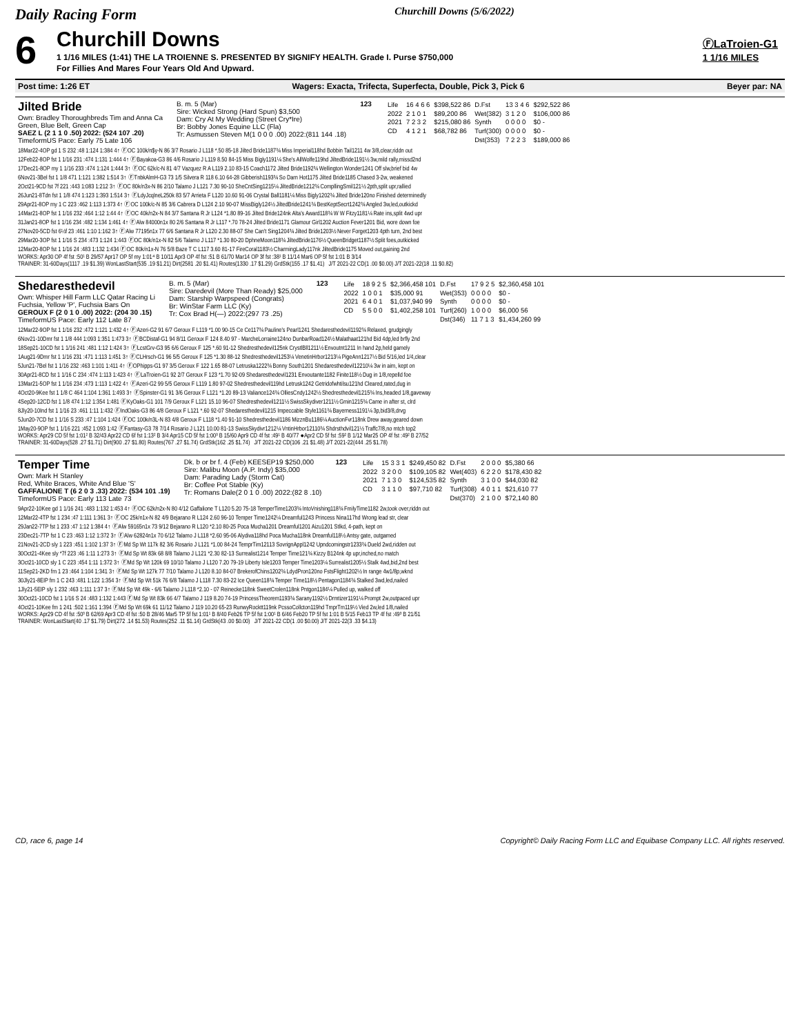Daily Racing Form Churchill Downs (5/6/2022)
6
Churchill Downs
1 1/16 MILES (1:41) THE LA TROIENNE S. PRESENTED BY SIGNIFY HEALTH. Grade I. Purse $750,000
For Fillies And Mares Four Years Old And Upward.
ⒻLaTroien-G1
1 1/16 MILES
Post time: 1:26 ET Wagers: Exacta, Trifecta, Superfecta, Double, Pick 3, Pick 6 Beyer par: NA
Jilted Bride
Own: Bradley Thoroughbreds Tim and Anna Ca
Green, Blue Belt, Green Cap
SAEZ L (2 1 1 0 .50) 2022: (524 107 .20)
TimeformUS Pace: Early 75 Late 106
B. m. 5 (Mar)
Sire: Wicked Strong (Hard Spun) $3,500
Dam: Cry At My Wedding (Street Cry*Ire)
Br: Bobby Jones Equine LLC (Fla)
Tr: Asmussen Steven M(1 0 0 0 .00) 2022:(811 144 .18)
123
| Life | 16 4 6 6 | $398,522 86 | D.Fst | 13 3 4 6 | $292,522 86 |
| 2022 | 2 1 0 1 | $89,200 86 | Wet(382) | 3 1 2 0 | $106,000 86 |
| 2021 | 7 2 3 2 | $215,080 86 | Synth | 0 0 0 0 | $0 - |
| CD | 4 1 2 1 | $68,782 86 | Turf(300) | 0 0 0 0 | $0 - |
| | | | Dst(353) | 7 2 2 3 | $189,000 86 |
18Mar22-4OP gd 1 S 232 :48 1:124 1:384 4↑ ⒻOC 100k/n$y-N 86 3/7 Rosario J L118 *.50 85-18 Jilted Bride1187¾ Miss Imperial118hd Bobbin Tail1211 4w 3/8,clear,riddn out
12Feb22-8OP fst 1 1/16 231 :474 1:131 1:444 4↑ ⒻBayakoa-G3 86 4/6 Rosario J L119 8.50 84-15 Miss Bigly1191¼ She's AllWolfe119hd JiltedBride1191½ 3w,mild rally,missd2nd
17Dec21-8OP my 1 1/16 233 :474 1:124 1:444 3↑ ⒻOC 62k/c-N 81 4/7 Vazquez R A L119 2.10 83-15 Coach1172 Jilted Bride1192¾ Wellington Wonder1241 Off slw,brief bid 4w
6Nov21-3Bel fst 1 1/8 471 1:121 1:382 1:514 3↑ ⒻTnbkAlmH-G3 73 1/5 Silvera R 118 6.10 64-28 Gibberish1193¾ So Darn Hot1175 Jilted Bride1185 Chased 3-2w, weakened
2Oct21-9CD fst 7f 221 :443 1:083 1:212 3↑ ⒻOC 80k/n3x-N 86 2/10 Talamo J L121 7.30 90-10 SheCntSing1215¼ JiltedBride1212¾ CompllingSmil121½ 2pth,split upr,rallied
26Jun21-8Tdn fst 1 1/8 474 1:123 1:393 1:514 3↑ ⒻLdyJcqlneL250k 83 5/7 Arrieta F L120 10.60 91-06 Crystal Ball1181¼ Miss Bigly1202¾ Jilted Bride120no Finished determinedly
29Apr21-8OP my 1 C 223 :462 1:113 1:373 4↑ ⒻOC 100k/c-N 85 3/6 Cabrera D L124 2.10 90-07 MissBigly124½ JiltedBride1241¾ BestKeptSecrt1242¾ Angled 3w,led,outkickd
14Mar21-8OP fst 1 1/16 232 :464 1:12 1:44 4↑ ⒻOC 40k/n2x-N 84 3/7 Santana R Jr L124 *1.80 89-16 Jilted Bride124nk Alta's Award118¾ W W Fitzy1181¼ Rate ins,split 4wd upr
31Jan21-8OP fst 1 1/16 234 :482 1:134 1:461 4↑ ⒻAlw 84000n1x 80 2/6 Santana R Jr L117 *.70 78-24 Jilted Bride1171 Glamour Girl1202 Auction Fever1201 Bid, wore down foe
27Nov20-5CD fst 6½f 23 :461 1:10 1:162 3↑ ⒻAlw 77195n1x 77 6/6 Santana R Jr L120 2.30 88-07 She Can't Sing1204¾ Jilted Bride1203½ Never Forget1203 4pth turn, 2nd best
29Mar20-3OP fst 1 1/16 S 234 :473 1:124 1:443 ⒻOC 80k/n1x-N 82 5/6 Talamo J L117 *1.30 80-20 DphneMoon118¾ JiltedBride1176½ QueenBridget1187½ Split foes,outkicked
12Mar20-8OP fst 1 1/16 24 :483 1:132 1:434 ⒻOC 80k/n1x-N 76 5/8 Baze T C L117 3.60 81-17 FireCoral1183½ CharmingLady117nk JiltedBride1175 Moved out,gaining 2nd
WORKS: Apr30 OP 4f fst :50¹ B 29/57 Apr17 OP 5f my 1:01⁴ B 10/11 Apr3 OP 4f fst :51 B 61/70 Mar14 OP 3f fst :38¹ B 11/14 Mar6 OP 5f fst 1:01 B 3/14
TRAINER: 31-60Days(1117 .19 $1.39) WonLastStart(535 .19 $1.21) Dirt(2581 .20 $1.41) Routes(1330 .17 $1.29) GrdStk(155 .17 $1.41)   J/T 2021-22 CD(1 .00 $0.00) J/T 2021-22(18 .11 $0.82)
Shedaresthedevil
Own: Whisper Hill Farm LLC Qatar Racing Li
Fuchsia, Yellow 'P', Fuchsia Bars On
GEROUX F (2 0 1 0 .00) 2022: (204 30 .15)
TimeformUS Pace: Early 112 Late 87
B. m. 5 (Mar)
Sire: Daredevil (More Than Ready) $25,000
Dam: Starship Warpspeed (Congrats)
Br: WinStar Farm LLC (Ky)
Tr: Cox Brad H(—) 2022:(297 73 .25)
123
| Life | 18 9 2 5 | $2,366,458 101 | D.Fst | 17 9 2 5 | $2,360,458 101 |
| 2022 | 1 0 0 1 | $35,000 91 | Wet(353) | 0 0 0 0 | $0 - |
| 2021 | 6 4 0 1 | $1,037,940 99 | Synth | 0 0 0 0 | $0 - |
| CD | 5 5 0 0 | $1,402,258 101 | Turf(260) | 1 0 0 0 | $6,000 56 |
| | | | Dst(346) | 11 7 1 3 | $1,434,260 99 |
12Mar22-9OP fst 1 1/16 232 :472 1:121 1:432 4↑ ⒻAzeri-G2 91 6/7 Geroux F L119 *1.00 90-15 Ce Ce117¾ Pauline's Pearl1241 Shedaresthedevil1192¾ Relaxed, grudgingly
6Nov21-10Dmr fst 1 1/8 444 1:093 1:351 1:473 3↑ ⒻBCDistaf-G1 94 8/11 Geroux F 124 8.40 97 - MarcheLorraine124no DunbarRoad124½ Malathaat121hd Bid 4dp,led brfly 2nd
18Sep21-10CD fst 1 1/16 241 :481 1:12 1:424 3↑ ⒻLcstGrv-G3 95 6/6 Geroux F 125 *.60 91-12 Shedresthedevil125nk CrystlBll1211½ Envoutnt1211 In hand 2p,held gamely
1Aug21-9Dmr fst 1 1/16 231 :471 1:113 1:451 3↑ ⒻCLHrsch-G1 96 5/5 Geroux F 125 *1.30 88-12 Shedresthedevil1253¼ VenetinHrbor1213¼ PigeAnn1217½ Bid 5/16,led 1/4,clear
5Jun21-7Bel fst 1 1/16 232 :463 1:101 1:411 4↑ ⒻOPhipps-G1 97 3/5 Geroux F 122 1.65 88-07 Letruska1222¾ Bonny South1201 Shedaresthedevil12210¼ 3w in aim, kept on
30Apr21-8CD fst 1 1/16 C 234 :474 1:113 1:423 4↑ ⒻLaTroien-G1 92 2/7 Geroux F 123 *1.70 92-09 Shedaresthedevil1231 Envoutante1182 Finite118½ Dug in 1/8,repelld foe
13Mar21-5OP fst 1 1/16 234 :473 1:113 1:422 4↑ ⒻAzeri-G2 99 5/5 Geroux F L119 1.80 97-02 Shedresthedevil119hd Letrusk1242 Getridofwhtilsu121hd Cleared,rated,dug in
4Oct20-9Kee fst 1 1/8 C 464 1:104 1:361 1:493 3↑ ⒻSpinster-G1 91 3/6 Geroux F L121 *1.20 89-13 Valiance124¾ OlliesCndy1242½ Shedresthedevil1215¾ Ins,headed 1/8,gaveway
4Sep20-12CD fst 1 1/8 474 1:12 1:354 1:481 ⒻKyOaks-G1 101 7/9 Geroux F L121 15.10 96-07 Shedresthedevil1211½ SwissSkydiver1211½ Gmin1215¾ Came in after st, clrd
8Jly20-10Ind fst 1 1/16 23 :461 1:11 1:432 ⒻIndOaks-G3 86 4/8 Geroux F L121 *.60 92-07 Shedaresthedevil1215 Impeccable Style1161¾ Bayerness1191¼ 3p,bid3/8,drvg
5Jun20-7CD fst 1 1/16 S 233 :47 1:104 1:424 ⒻOC 100k/n3L-N 83 4/8 Geroux F L118 *1.40 91-10 Shedresthedevil1186 MizznBu1186¼ AuctionFvr118nk Drew away,geared down
1May20-9OP fst 1 1/16 221 :452 1:093 1:42 ⒻFantasy-G3 78 7/14 Rosario J L121 10.00 81-13 SwissSkydivr1212¼ VntinHrbor12110¾ Shdrsthdvil121½ Traffc7/8,no mtch top2
WORKS: Apr29 CD 5f fst 1:01² B 32/43 Apr22 CD 6f fst 1:13² B 3/4 Apr15 CD 5f fst 1:00³ B 15/60 Apr9 CD 4f fst :49¹ B 40/77 ●Apr2 CD 5f fst :59² B 1/12 Mar25 OP 4f fst :49² B 27/52
TRAINER: 31-60Days(528 .27 $1.71) Dirt(900 .27 $1.80) Routes(767 .27 $1.74) GrdStk(162 .25 $1.74)   J/T 2021-22 CD(106 .21 $1.48) J/T 2021-22(444 .25 $1.78)
Temper Time
Own: Mark H Stanley
Red, White Braces, White And Blue 'S'
GAFFALIONE T (6 2 0 3 .33) 2022: (534 101 .19)
TimeformUS Pace: Early 113 Late 73
Dk. b or br f. 4 (Feb) KEESEP19 $250,000
Sire: Malibu Moon (A.P. Indy) $35,000
Dam: Parading Lady (Storm Cat)
Br: Coffee Pot Stable (Ky)
Tr: Romans Dale(2 0 1 0 .00) 2022:(82 8 .10)
123
| Life | 15 3 3 1 | $249,450 82 | D.Fst | 2 0 0 0 | $5,380 66 |
| 2022 | 3 2 0 0 | $109,105 82 | Wet(403) | 6 2 2 0 | $178,430 82 |
| 2021 | 7 1 3 0 | $124,535 82 | Synth | 3 1 0 0 | $44,030 82 |
| CD | 3 1 1 0 | $97,710 82 | Turf(308) | 4 0 1 1 | $21,610 77 |
| | | | Dst(370) | 2 1 0 0 | $72,140 80 |
9Apr22-10Kee gd 1 1/16 241 :483 1:132 1:453 4↑ ⒻOC 62k/n2x-N 80 4/12 Gaffalione T L120 5.20 75-18 TemperTime1203¾ IntoVnishing118¾ FmilyTime1182 2w,took over,riddn out
12Mar22-4TP fst 1 234 :47 1:111 1:361 3↑ ⒻOC 25k/n1x-N 82 4/9 Bejarano R L124 2.60 96-10 Temper Time1242¼ Dreamful1243 Princess Nina117hd Wrong lead str, clear
29Jan22-7TP fst 1 233 :47 1:12 1:384 4↑ ⒻAlw 59165n1x 73 9/12 Bejarano R L120 *2.10 80-25 Poca Mucha1201 Dreamful1201 Aizu1201 Stlkd, 4-path, kept on
23Dec21-7TP fst 1 C 23 :463 1:12 1:372 3↑ ⒻAlw 62824n1x 70 6/12 Talamo J L118 *2.60 95-06 Alydiva118hd Poca Mucha118nk Dreamful118½ Antsy gate, outgamed
21Nov21-2CD sly 1 223 :451 1:102 1:37 3↑ ⒻMd Sp Wt 117k 82 3/6 Rosario J L121 *1.00 84-24 TemprTim12113 SovrignAppl1242 Upndcomingstr1233¾ Dueld 2wd,ridden out
30Oct21-4Kee sly *7f 223 :46 1:11 1:273 3↑ ⒻMd Sp Wt 83k 68 8/8 Talamo J L121 *2.30 82-13 Surrealist1214 Temper Time121¾ Kizzy B124nk 4p upr,inched,no match
3Oct21-10CD sly 1 C 223 :454 1:11 1:372 3↑ ⒻMd Sp Wt 120k 69 10/10 Talamo J L120 7.20 79-19 Liberty Isle1203 Temper Time1203¼ Surrealist1205½ Stalk 4wd,bid,2nd best
11Sep21-2KD fm 1 23 :464 1:104 1:341 3↑ ⒻMd Sp Wt 127k 77 7/10 Talamo J L120 8.10 84-07 BrekerofChins1202¾ LdydPron120no FstsFlight1202½ In range 4w1/8p,wknd
30Jly21-8EIP fm 1 C 243 :481 1:122 1:354 3↑ ⒻMd Sp Wt 51k 76 6/8 Talamo J L118 7.30 83-22 Ice Queen118¾ Temper Time118½ Pentagon1184¾ Stalked 3wd,led,nailed
1Jly21-5EIP sly 1 232 :463 1:111 1:37 3↑ ⒻMd Sp Wt 49k - 6/6 Talamo J L118 *2.10 - 07 Reinecke118nk SweetCrolen118nk Pntgon1184¼ Pulled up, walked off
30Oct21-10CD fst 1 1/16 S 24 :483 1:132 1:443 ⒻMd Sp Wt 83k 66 4/7 Talamo J 119 8.20 74-19 PrincessTheorem1193¾ Sarany1192½ Drmtizer1191¼ Prompt 2w,outpaced upr
4Oct21-10Kee fm 1 241 :502 1:161 1:394 ⒻMd Sp Wt 69k 61 11/12 Talamo J 119 10.20 65-23 RunwyRocktt119nk PcssoCollcton119hd TmprTm119½ Vied 2w,led 1/8,nailed
WORKS: Apr29 CD 4f fst :50³ B 62/69 Apr3 CD 4f fst :50 B 28/46 Mar5 TP 5f fst 1:01¹ B 8/40 Feb26 TP 5f fst 1:00¹ B 6/46 Feb20 TP 5f fst 1:01 B 5/15 Feb13 TP 4f fst :49³ B 21/51
TRAINER: WonLastStart(40 .17 $1.79) Dirt(272 .14 $1.53) Routes(252 .11 $1.14) GrdStk(43 .00 $0.00)   J/T 2021-22 CD(1 .00 $0.00) J/T 2021-22(3 .33 $4.13)
CD, race 6, page 14 Copyright© Daily Racing Form LLC and Equibase Company LLC. All rights reserved.